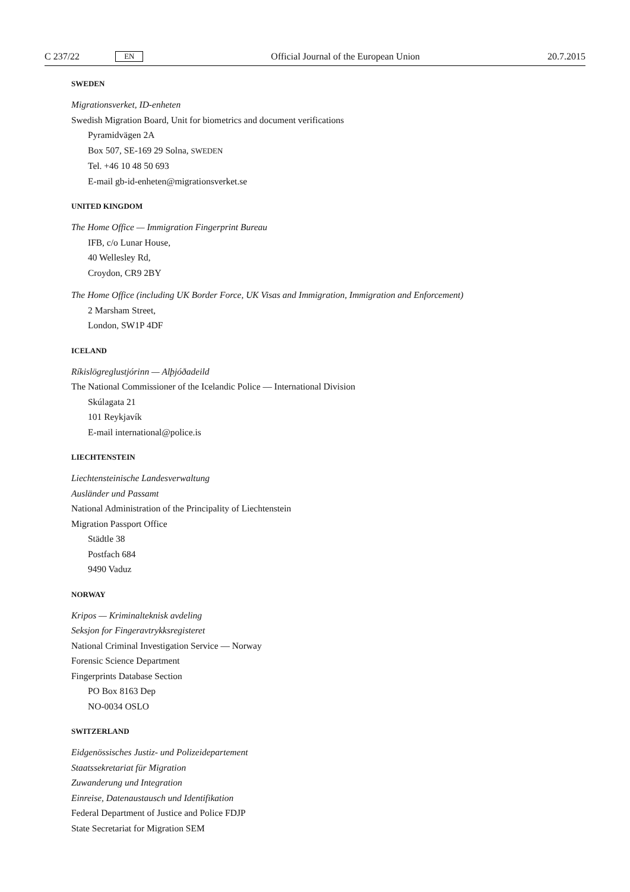C 237/22 EN
Official Journal of the European Union 20.7.2015
SWEDEN
Migrationsverket, ID-enheten
Swedish Migration Board, Unit for biometrics and document verifications
Pyramidvägen 2A
Box 507, SE-169 29 Solna, SWEDEN
Tel. +46 10 48 50 693
E-mail gb-id-enheten@migrationsverket.se
UNITED KINGDOM
The Home Office — Immigration Fingerprint Bureau
IFB, c/o Lunar House,
40 Wellesley Rd,
Croydon, CR9 2BY
The Home Office (including UK Border Force, UK Visas and Immigration, Immigration and Enforcement)
2 Marsham Street,
London, SW1P 4DF
ICELAND
Ríkislögreglustjórinn — Alþjóðadeild
The National Commissioner of the Icelandic Police — International Division
Skúlagata 21
101 Reykjavík
E-mail international@police.is
LIECHTENSTEIN
Liechtensteinische Landesverwaltung
Ausländer und Passamt
National Administration of the Principality of Liechtenstein
Migration Passport Office
Städtle 38
Postfach 684
9490 Vaduz
NORWAY
Kripos — Kriminalteknisk avdeling
Seksjon for Fingeravtrykksregisteret
National Criminal Investigation Service — Norway
Forensic Science Department
Fingerprints Database Section
PO Box 8163 Dep
NO-0034 OSLO
SWITZERLAND
Eidgenössisches Justiz- und Polizeidepartement
Staatssekretariat für Migration
Zuwanderung und Integration
Einreise, Datenaustausch und Identifikation
Federal Department of Justice and Police FDJP
State Secretariat for Migration SEM